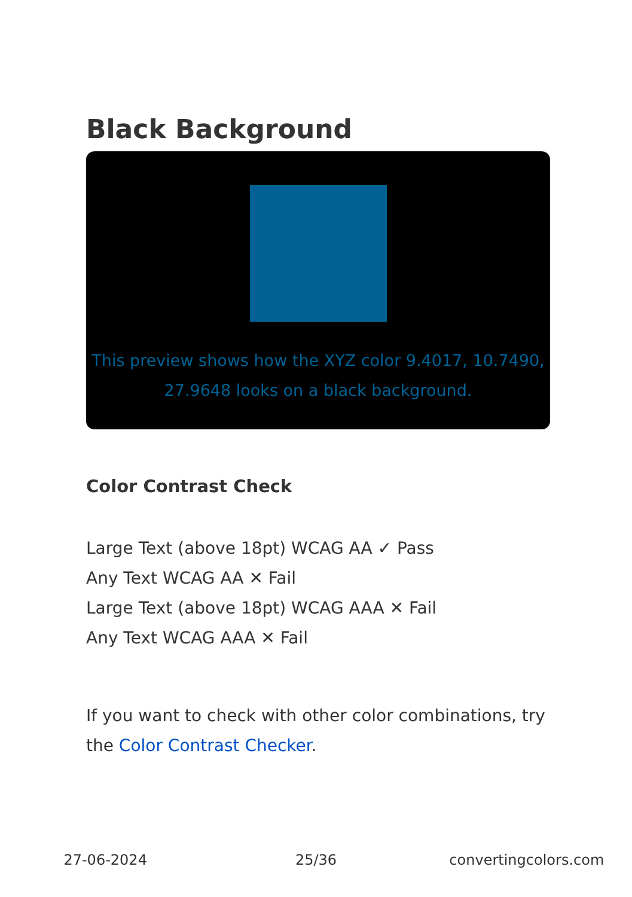Black Background
This preview shows how the XYZ color 9.4017, 10.7490, 27.9648 looks on a black background.
Color Contrast Check
Large Text (above 18pt) WCAG AA ✓ Pass
Any Text WCAG AA ✕ Fail
Large Text (above 18pt) WCAG AAA ✕ Fail
Any Text WCAG AAA ✕ Fail
If you want to check with other color combinations, try the Color Contrast Checker.
27-06-2024 25/36 convertingcolors.com